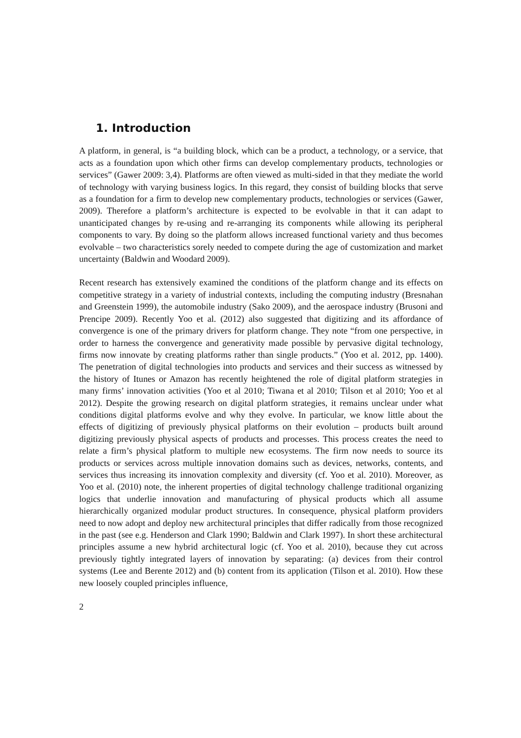1. Introduction
A platform, in general, is “a building block, which can be a product, a technology, or a service, that acts as a foundation upon which other firms can develop complementary products, technologies or services” (Gawer 2009: 3,4). Platforms are often viewed as multi-sided in that they mediate the world of technology with varying business logics. In this regard, they consist of building blocks that serve as a foundation for a firm to develop new complementary products, technologies or services (Gawer, 2009). Therefore a platform’s architecture is expected to be evolvable in that it can adapt to unanticipated changes by re-using and re-arranging its components while allowing its peripheral components to vary. By doing so the platform allows increased functional variety and thus becomes evolvable – two characteristics sorely needed to compete during the age of customization and market uncertainty (Baldwin and Woodard 2009).
Recent research has extensively examined the conditions of the platform change and its effects on competitive strategy in a variety of industrial contexts, including the computing industry (Bresnahan and Greenstein 1999), the automobile industry (Sako 2009), and the aerospace industry (Brusoni and Prencipe 2009). Recently Yoo et al. (2012) also suggested that digitizing and its affordance of convergence is one of the primary drivers for platform change. They note “from one perspective, in order to harness the convergence and generativity made possible by pervasive digital technology, firms now innovate by creating platforms rather than single products.” (Yoo et al. 2012, pp. 1400). The penetration of digital technologies into products and services and their success as witnessed by the history of Itunes or Amazon has recently heightened the role of digital platform strategies in many firms’ innovation activities (Yoo et al 2010; Tiwana et al 2010; Tilson et al 2010; Yoo et al 2012). Despite the growing research on digital platform strategies, it remains unclear under what conditions digital platforms evolve and why they evolve. In particular, we know little about the effects of digitizing of previously physical platforms on their evolution – products built around digitizing previously physical aspects of products and processes. This process creates the need to relate a firm’s physical platform to multiple new ecosystems. The firm now needs to source its products or services across multiple innovation domains such as devices, networks, contents, and services thus increasing its innovation complexity and diversity (cf. Yoo et al. 2010). Moreover, as Yoo et al. (2010) note, the inherent properties of digital technology challenge traditional organizing logics that underlie innovation and manufacturing of physical products which all assume hierarchically organized modular product structures. In consequence, physical platform providers need to now adopt and deploy new architectural principles that differ radically from those recognized in the past (see e.g. Henderson and Clark 1990; Baldwin and Clark 1997). In short these architectural principles assume a new hybrid architectural logic (cf. Yoo et al. 2010), because they cut across previously tightly integrated layers of innovation by separating: (a) devices from their control systems (Lee and Berente 2012) and (b) content from its application (Tilson et al. 2010). How these new loosely coupled principles influence,
2